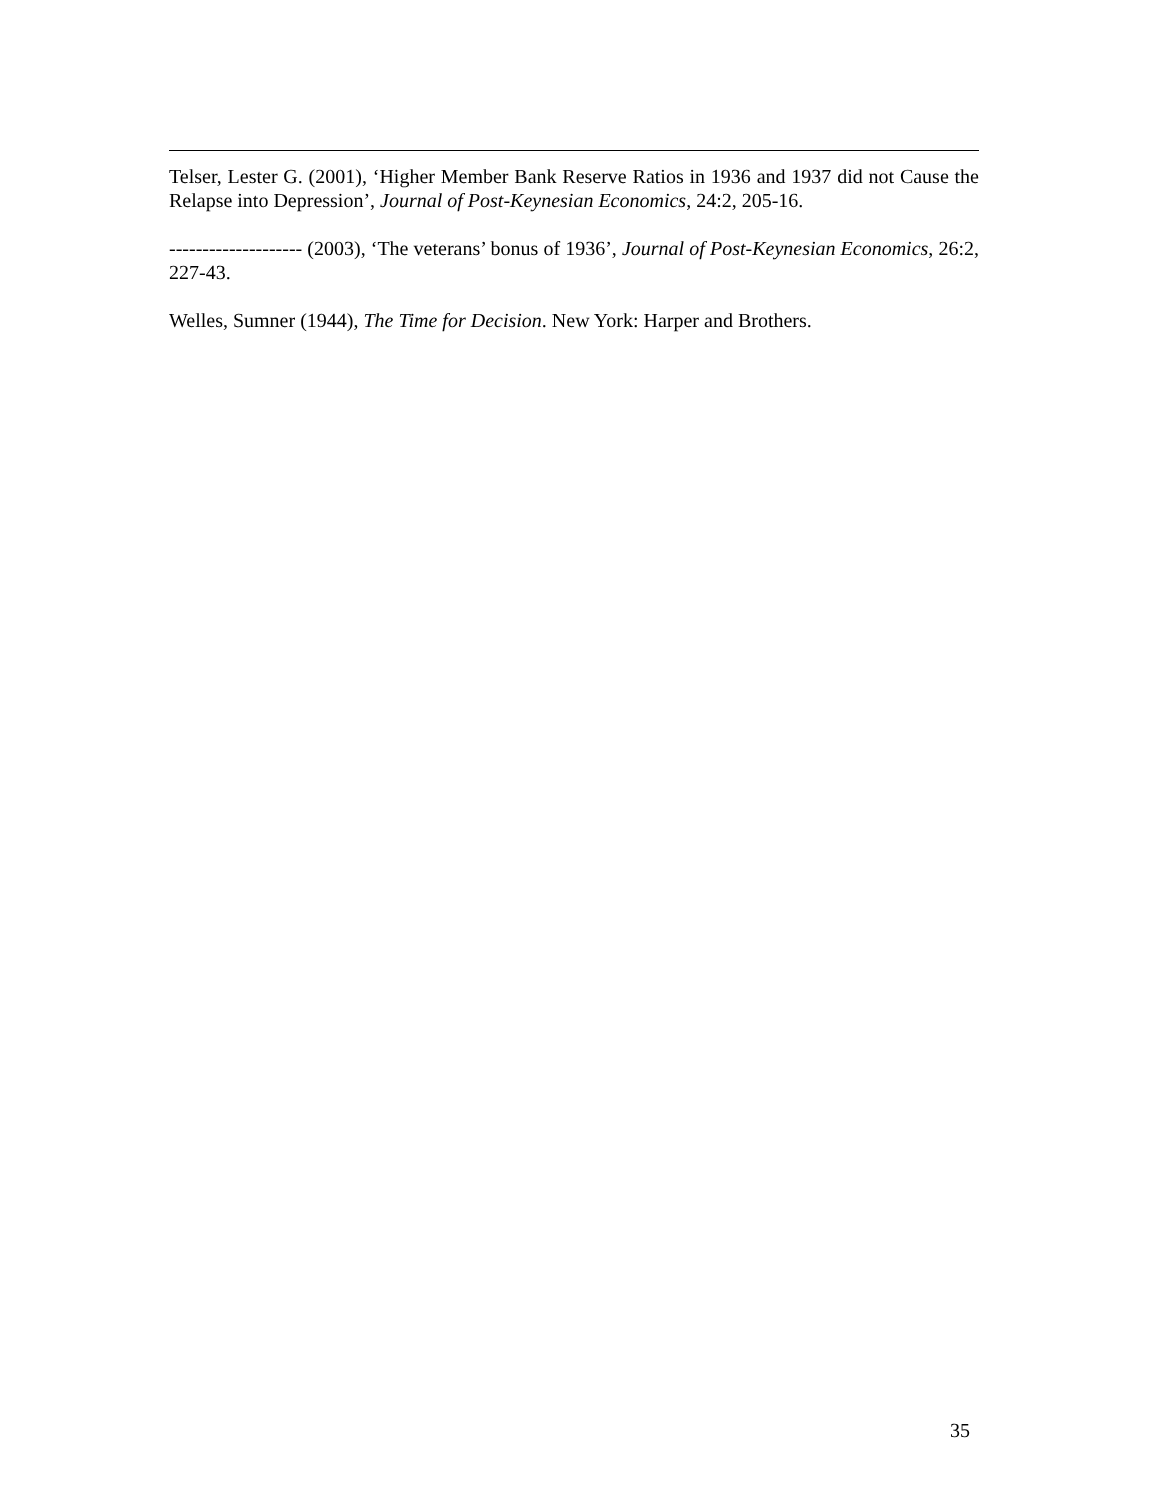Telser, Lester G. (2001), ‘Higher Member Bank Reserve Ratios in 1936 and 1937 did not Cause the Relapse into Depression’, Journal of Post-Keynesian Economics, 24:2, 205-16.
-------------------- (2003), ‘The veterans’ bonus of 1936’, Journal of Post-Keynesian Economics, 26:2, 227-43.
Welles, Sumner (1944), The Time for Decision. New York: Harper and Brothers.
35